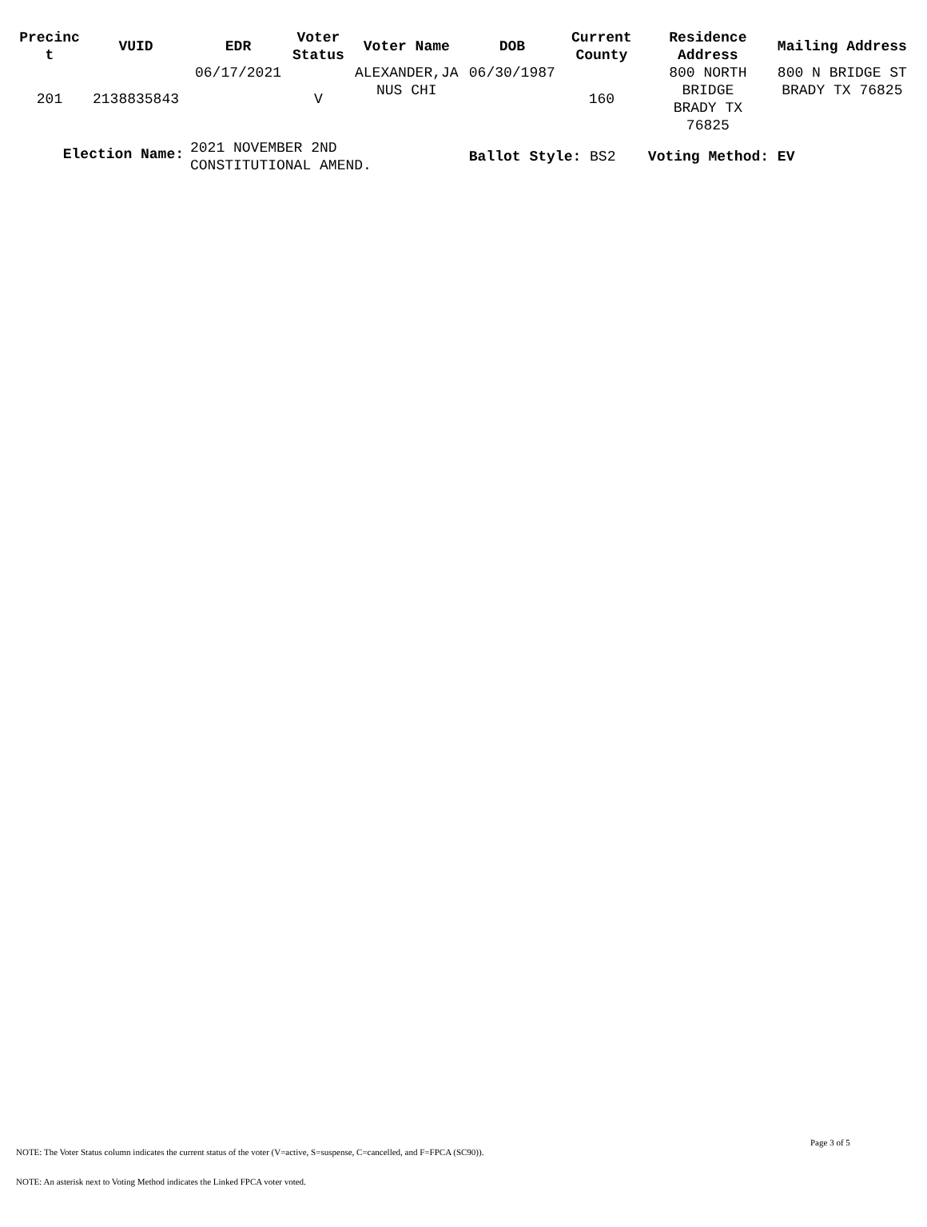| Precinc t | VUID | EDR | Voter Status | Voter Name | DOB | Current County | Residence Address | Mailing Address |
| --- | --- | --- | --- | --- | --- | --- | --- | --- |
| 201 | 2138835843 | 06/17/2021 | V | ALEXANDER,JA NUS CHI | 06/30/1987 | 160 | 800 NORTH BRIDGE BRADY TX 76825 | 800 N BRIDGE ST BRADY TX 76825 |
| Election Name: | | 2021 NOVEMBER 2ND CONSTITUTIONAL AMEND. | | | Ballot Style: BS2 | | Voting Method: EV | |
Page 3 of 5
NOTE: The Voter Status column indicates the current status of the voter (V=active, S=suspense, C=cancelled, and F=FPCA (SC90)).
NOTE: An asterisk next to Voting Method indicates the Linked FPCA voter voted.